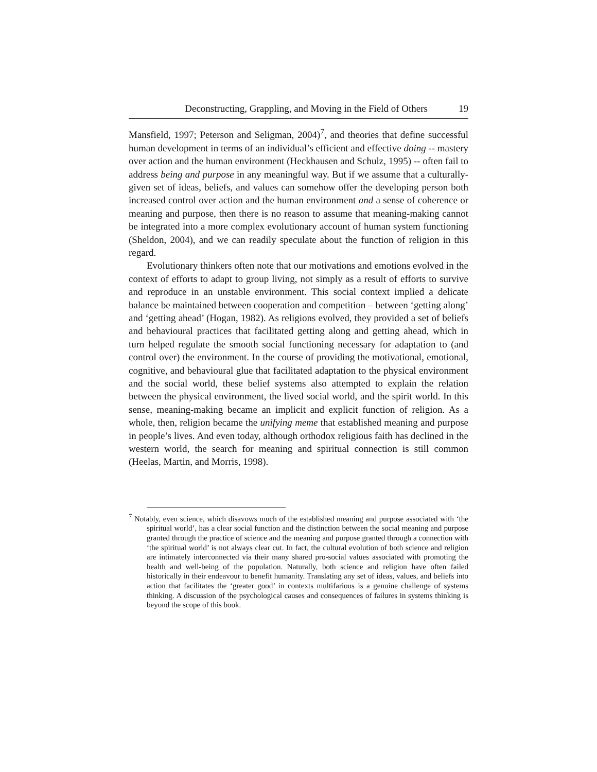Deconstructing, Grappling, and Moving in the Field of Others 19
Mansfield, 1997; Peterson and Seligman, 2004)<sup>7</sup>, and theories that define successful human development in terms of an individual’s efficient and effective doing -- mastery over action and the human environment (Heckhausen and Schulz, 1995) -- often fail to address being and purpose in any meaningful way. But if we assume that a culturally-given set of ideas, beliefs, and values can somehow offer the developing person both increased control over action and the human environment and a sense of coherence or meaning and purpose, then there is no reason to assume that meaning-making cannot be integrated into a more complex evolutionary account of human system functioning (Sheldon, 2004), and we can readily speculate about the function of religion in this regard.
Evolutionary thinkers often note that our motivations and emotions evolved in the context of efforts to adapt to group living, not simply as a result of efforts to survive and reproduce in an unstable environment. This social context implied a delicate balance be maintained between cooperation and competition – between ‘getting along’ and ‘getting ahead’ (Hogan, 1982). As religions evolved, they provided a set of beliefs and behavioural practices that facilitated getting along and getting ahead, which in turn helped regulate the smooth social functioning necessary for adaptation to (and control over) the environment. In the course of providing the motivational, emotional, cognitive, and behavioural glue that facilitated adaptation to the physical environment and the social world, these belief systems also attempted to explain the relation between the physical environment, the lived social world, and the spirit world. In this sense, meaning-making became an implicit and explicit function of religion. As a whole, then, religion became the unifying meme that established meaning and purpose in people’s lives. And even today, although orthodox religious faith has declined in the western world, the search for meaning and spiritual connection is still common (Heelas, Martin, and Morris, 1998).
<sup>7</sup> Notably, even science, which disavows much of the established meaning and purpose associated with ‘the spiritual world’, has a clear social function and the distinction between the social meaning and purpose granted through the practice of science and the meaning and purpose granted through a connection with ‘the spiritual world’ is not always clear cut. In fact, the cultural evolution of both science and religion are intimately interconnected via their many shared pro-social values associated with promoting the health and well-being of the population. Naturally, both science and religion have often failed historically in their endeavour to benefit humanity. Translating any set of ideas, values, and beliefs into action that facilitates the ‘greater good’ in contexts multifarious is a genuine challenge of systems thinking. A discussion of the psychological causes and consequences of failures in systems thinking is beyond the scope of this book.